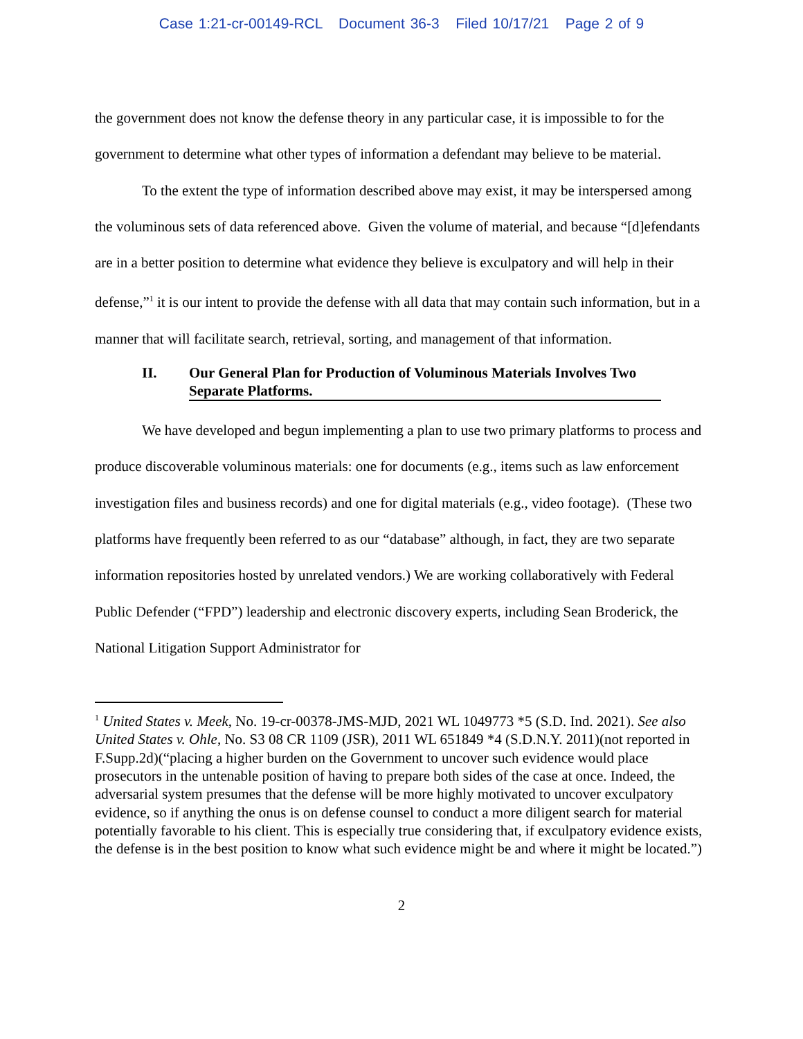Case 1:21-cr-00149-RCL Document 36-3 Filed 10/17/21 Page 2 of 9
the government does not know the defense theory in any particular case, it is impossible to for the government to determine what other types of information a defendant may believe to be material.
To the extent the type of information described above may exist, it may be interspersed among the voluminous sets of data referenced above. Given the volume of material, and because “[d]efendants are in a better position to determine what evidence they believe is exculpatory and will help in their defense,”<sup>1</sup> it is our intent to provide the defense with all data that may contain such information, but in a manner that will facilitate search, retrieval, sorting, and management of that information.
II. Our General Plan for Production of Voluminous Materials Involves Two Separate Platforms.
We have developed and begun implementing a plan to use two primary platforms to process and produce discoverable voluminous materials: one for documents (e.g., items such as law enforcement investigation files and business records) and one for digital materials (e.g., video footage). (These two platforms have frequently been referred to as our “database” although, in fact, they are two separate information repositories hosted by unrelated vendors.) We are working collaboratively with Federal Public Defender (“FPD”) leadership and electronic discovery experts, including Sean Broderick, the National Litigation Support Administrator for
<sup>1</sup> United States v. Meek, No. 19-cr-00378-JMS-MJD, 2021 WL 1049773 *5 (S.D. Ind. 2021). See also United States v. Ohle, No. S3 08 CR 1109 (JSR), 2011 WL 651849 *4 (S.D.N.Y. 2011)(not reported in F.Supp.2d)(“placing a higher burden on the Government to uncover such evidence would place prosecutors in the untenable position of having to prepare both sides of the case at once. Indeed, the adversarial system presumes that the defense will be more highly motivated to uncover exculpatory evidence, so if anything the onus is on defense counsel to conduct a more diligent search for material potentially favorable to his client. This is especially true considering that, if exculpatory evidence exists, the defense is in the best position to know what such evidence might be and where it might be located.”)
2